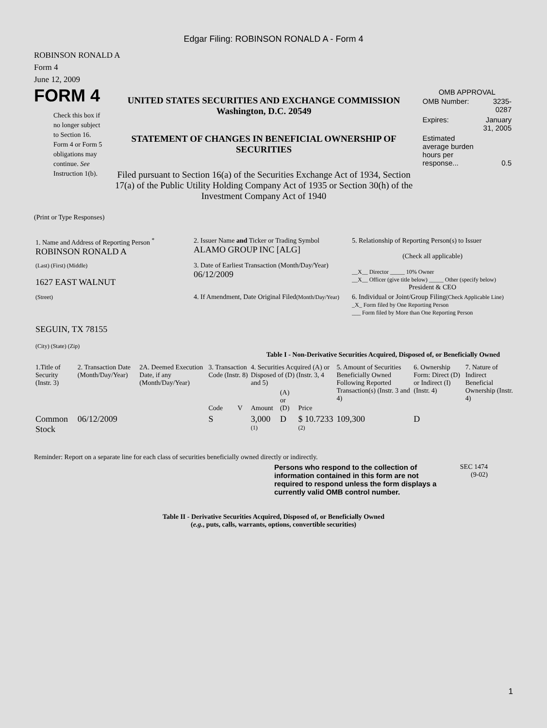Edgar Filing: ROBINSON RONALD A - Form 4
ROBINSON RONALD A
Form 4
June 12, 2009
FORM 4
Check this box if no longer subject to Section 16. Form 4 or Form 5 obligations may continue. See Instruction 1(b).
UNITED STATES SECURITIES AND EXCHANGE COMMISSION
Washington, D.C. 20549
STATEMENT OF CHANGES IN BENEFICIAL OWNERSHIP OF SECURITIES
Filed pursuant to Section 16(a) of the Securities Exchange Act of 1934, Section 17(a) of the Public Utility Holding Company Act of 1935 or Section 30(h) of the Investment Company Act of 1940
OMB APPROVAL
| OMB Number: | 3235-0287 |
| Expires: | January 31, 2005 |
| Estimated average burden hours per response... | 0.5 |
(Print or Type Responses)
| 1. Name and Address of Reporting Person <sup>*</sup> ROBINSON RONALD A | 2. Issuer Name and Ticker or Trading Symbol ALAMO GROUP INC [ALG] | 5. Relationship of Reporting Person(s) to Issuer (Check all applicable) __X__ Director _____ 10% Owner __X__ Officer (give title below) _____ Other (specify below) President & CEO |
| (Last) (First) (Middle) 1627 EAST WALNUT | 3. Date of Earliest Transaction (Month/Day/Year) 06/12/2009 | |
| (Street) SEGUIN, TX 78155 (City) (State) (Zip) | 4. If Amendment, Date Original Filed (Month/Day/Year) | 6. Individual or Joint/Group Filing (Check Applicable Line) _X_ Form filed by One Reporting Person ___ Form filed by More than One Reporting Person |
Table I - Non-Derivative Securities Acquired, Disposed of, or Beneficially Owned
| 1.Title of Security (Instr. 3) | 2. Transaction Date (Month/Day/Year) | 2A. Deemed Execution Date, if any (Month/Day/Year) | 3. Transaction Code (Instr. 8) | | 4. Securities Acquired (A) or Disposed of (D) (Instr. 3, 4 and 5) | | | 5. Amount of Securities Beneficially Owned Following Reported Transaction(s) (Instr. 3 and 4) | 6. Ownership Form: Direct (D) or Indirect (I) (Instr. 4) | 7. Nature of Indirect Beneficial Ownership (Instr. 4) |
| --- | --- | --- | --- | --- | --- | --- | --- | --- | --- | --- |
| | | | Code | V | Amount | (A) or (D) | Price | | | |
| Common Stock | 06/12/2009 | | S | | 3,000 <sup>(1)</sup> | D | $ 10.7233 <sup>(2)</sup> | 109,300 | D | |
Reminder: Report on a separate line for each class of securities beneficially owned directly or indirectly.
Persons who respond to the collection of information contained in this form are not required to respond unless the form displays a currently valid OMB control number.
SEC 1474
(9-02)
Table II - Derivative Securities Acquired, Disposed of, or Beneficially Owned
(e.g., puts, calls, warrants, options, convertible securities)
1